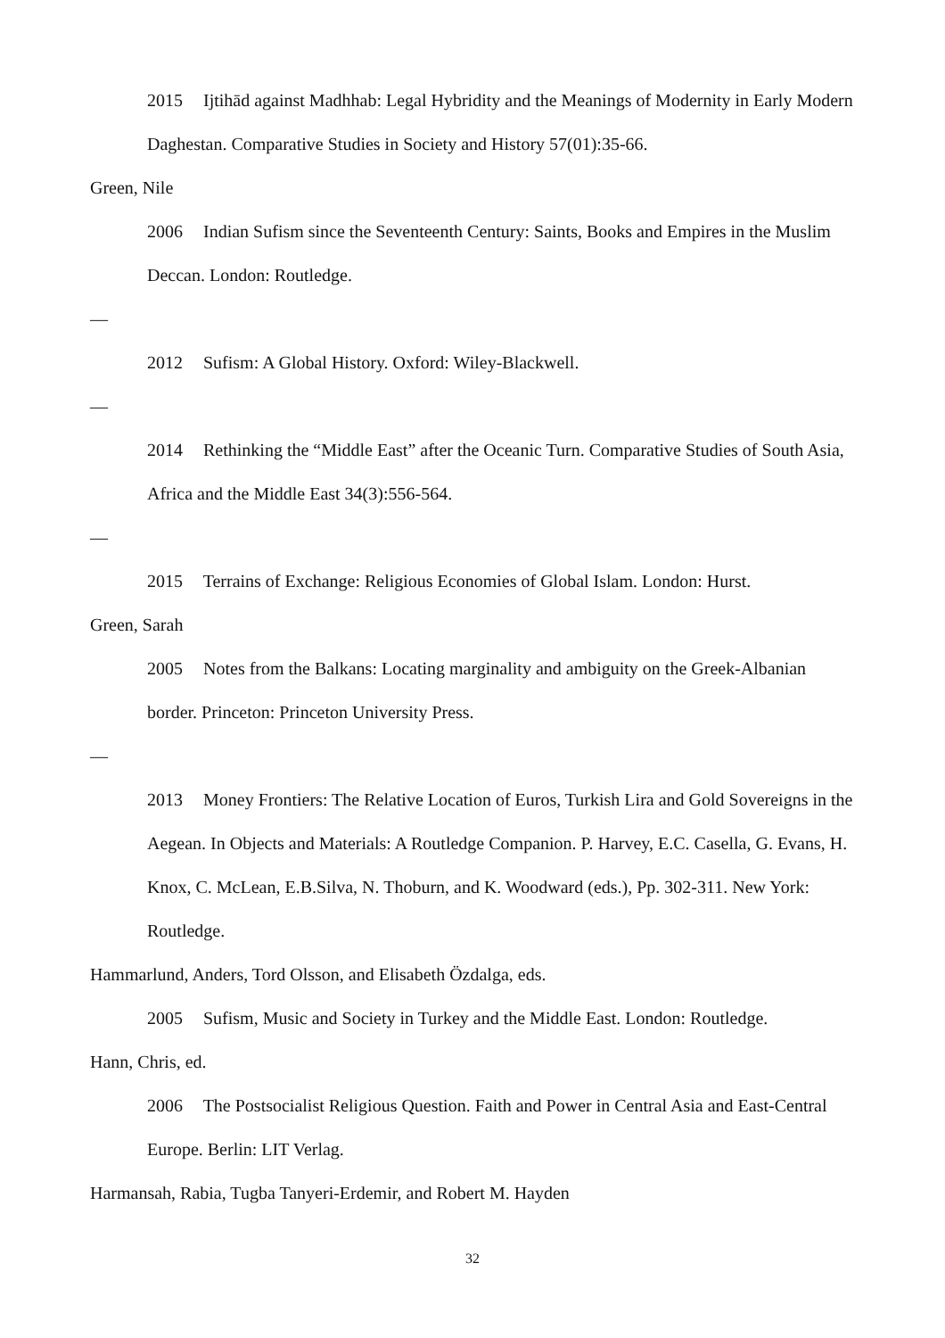2015 Ijtihād against Madhhab: Legal Hybridity and the Meanings of Modernity in Early Modern Daghestan. Comparative Studies in Society and History 57(01):35-66.
Green, Nile
2006 Indian Sufism since the Seventeenth Century: Saints, Books and Empires in the Muslim Deccan. London: Routledge.
—
2012 Sufism: A Global History. Oxford: Wiley-Blackwell.
—
2014 Rethinking the “Middle East” after the Oceanic Turn. Comparative Studies of South Asia, Africa and the Middle East 34(3):556-564.
—
2015 Terrains of Exchange: Religious Economies of Global Islam. London: Hurst.
Green, Sarah
2005 Notes from the Balkans: Locating marginality and ambiguity on the Greek-Albanian border. Princeton: Princeton University Press.
—
2013 Money Frontiers: The Relative Location of Euros, Turkish Lira and Gold Sovereigns in the Aegean. In Objects and Materials: A Routledge Companion. P. Harvey, E.C. Casella, G. Evans, H. Knox, C. McLean, E.B.Silva, N. Thoburn, and K. Woodward (eds.), Pp. 302-311. New York: Routledge.
Hammarlund, Anders, Tord Olsson, and Elisabeth Özdalga, eds.
2005 Sufism, Music and Society in Turkey and the Middle East. London: Routledge.
Hann, Chris, ed.
2006 The Postsocialist Religious Question. Faith and Power in Central Asia and East-Central Europe. Berlin: LIT Verlag.
Harmansah, Rabia, Tugba Tanyeri-Erdemir, and Robert M. Hayden
32